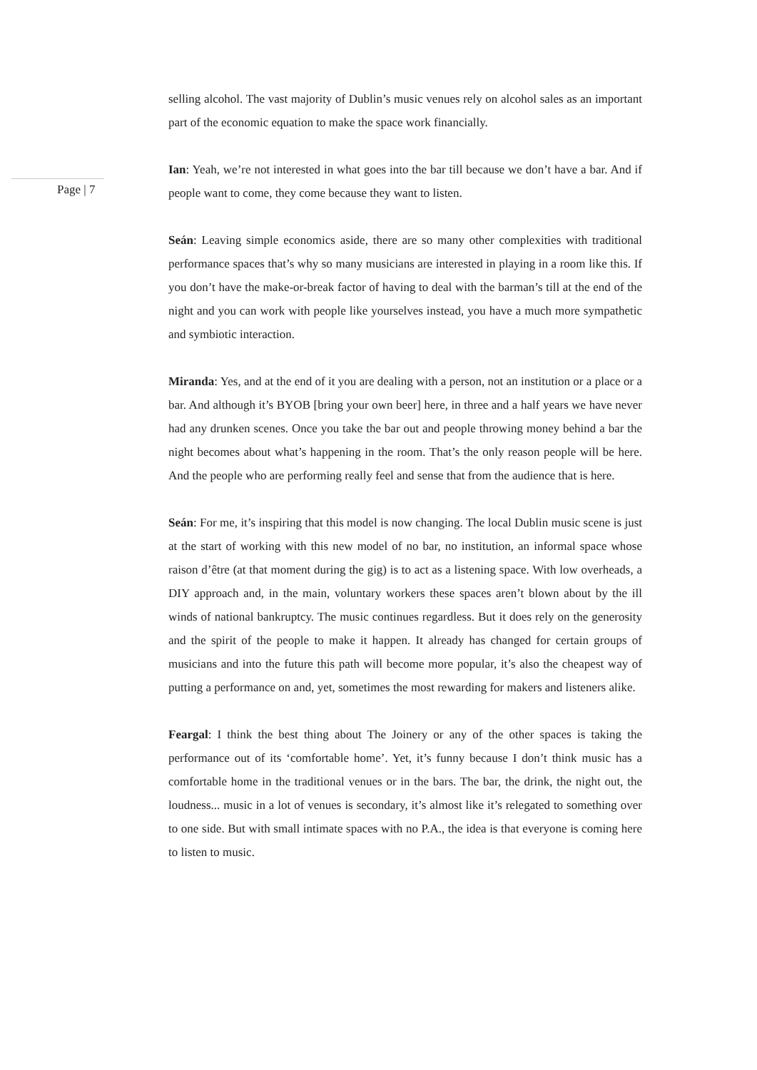Page | 7
selling alcohol. The vast majority of Dublin’s music venues rely on alcohol sales as an important part of the economic equation to make the space work financially.
Ian: Yeah, we’re not interested in what goes into the bar till because we don’t have a bar. And if people want to come, they come because they want to listen.
Seán: Leaving simple economics aside, there are so many other complexities with traditional performance spaces that’s why so many musicians are interested in playing in a room like this. If you don’t have the make-or-break factor of having to deal with the barman’s till at the end of the night and you can work with people like yourselves instead, you have a much more sympathetic and symbiotic interaction.
Miranda: Yes, and at the end of it you are dealing with a person, not an institution or a place or a bar. And although it’s BYOB [bring your own beer] here, in three and a half years we have never had any drunken scenes. Once you take the bar out and people throwing money behind a bar the night becomes about what’s happening in the room. That’s the only reason people will be here. And the people who are performing really feel and sense that from the audience that is here.
Seán: For me, it’s inspiring that this model is now changing. The local Dublin music scene is just at the start of working with this new model of no bar, no institution, an informal space whose raison d’être (at that moment during the gig) is to act as a listening space. With low overheads, a DIY approach and, in the main, voluntary workers these spaces aren’t blown about by the ill winds of national bankruptcy. The music continues regardless. But it does rely on the generosity and the spirit of the people to make it happen. It already has changed for certain groups of musicians and into the future this path will become more popular, it’s also the cheapest way of putting a performance on and, yet, sometimes the most rewarding for makers and listeners alike.
Feargal: I think the best thing about The Joinery or any of the other spaces is taking the performance out of its ‘comfortable home’. Yet, it’s funny because I don’t think music has a comfortable home in the traditional venues or in the bars. The bar, the drink, the night out, the loudness... music in a lot of venues is secondary, it’s almost like it’s relegated to something over to one side. But with small intimate spaces with no P.A., the idea is that everyone is coming here to listen to music.